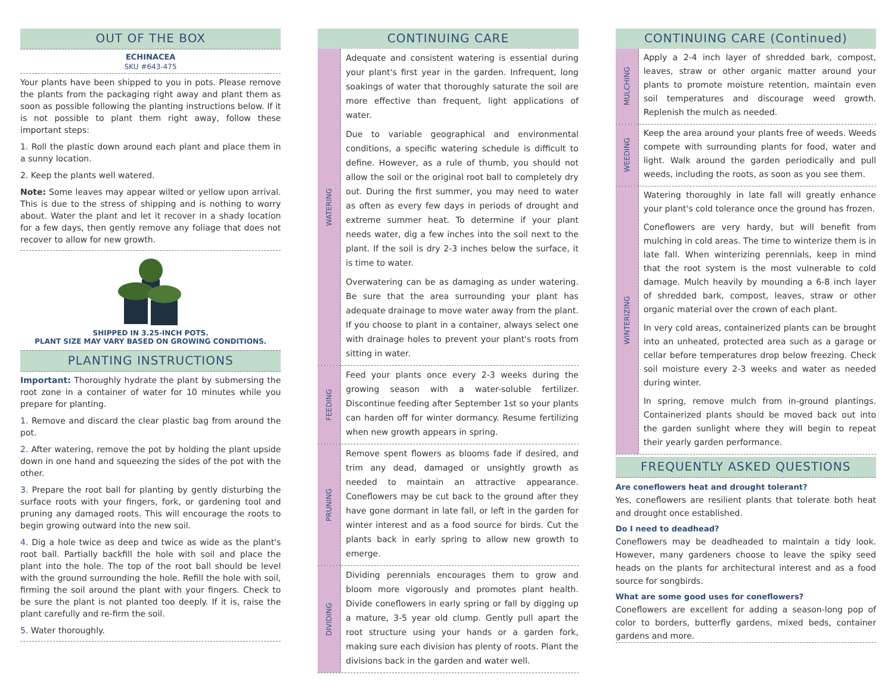OUT OF THE BOX
ECHINACEA
SKU #643-475
Your plants have been shipped to you in pots. Please remove the plants from the packaging right away and plant them as soon as possible following the planting instructions below. If it is not possible to plant them right away, follow these important steps:
1. Roll the plastic down around each plant and place them in a sunny location.
2. Keep the plants well watered.
Note: Some leaves may appear wilted or yellow upon arrival. This is due to the stress of shipping and is nothing to worry about. Water the plant and let it recover in a shady location for a few days, then gently remove any foliage that does not recover to allow for new growth.
SHIPPED IN 3.25-INCH POTS.
PLANT SIZE MAY VARY BASED ON GROWING CONDITIONS.
PLANTING INSTRUCTIONS
Important: Thoroughly hydrate the plant by submersing the root zone in a container of water for 10 minutes while you prepare for planting.
1. Remove and discard the clear plastic bag from around the pot.
2. After watering, remove the pot by holding the plant upside down in one hand and squeezing the sides of the pot with the other.
3. Prepare the root ball for planting by gently disturbing the surface roots with your fingers, fork, or gardening tool and pruning any damaged roots. This will encourage the roots to begin growing outward into the new soil.
4. Dig a hole twice as deep and twice as wide as the plant's root ball. Partially backfill the hole with soil and place the plant into the hole. The top of the root ball should be level with the ground surrounding the hole. Refill the hole with soil, firming the soil around the plant with your fingers. Check to be sure the plant is not planted too deeply. If it is, raise the plant carefully and re-firm the soil.
5. Water thoroughly.
CONTINUING CARE
WATERING
Adequate and consistent watering is essential during your plant's first year in the garden. Infrequent, long soakings of water that thoroughly saturate the soil are more effective than frequent, light applications of water.
Due to variable geographical and environmental conditions, a specific watering schedule is difficult to define. However, as a rule of thumb, you should not allow the soil or the original root ball to completely dry out. During the first summer, you may need to water as often as every few days in periods of drought and extreme summer heat. To determine if your plant needs water, dig a few inches into the soil next to the plant. If the soil is dry 2-3 inches below the surface, it is time to water.
Overwatering can be as damaging as under watering. Be sure that the area surrounding your plant has adequate drainage to move water away from the plant. If you choose to plant in a container, always select one with drainage holes to prevent your plant's roots from sitting in water.
FEEDING
Feed your plants once every 2-3 weeks during the growing season with a water-soluble fertilizer. Discontinue feeding after September 1st so your plants can harden off for winter dormancy. Resume fertilizing when new growth appears in spring.
PRUNING
Remove spent flowers as blooms fade if desired, and trim any dead, damaged or unsightly growth as needed to maintain an attractive appearance. Coneflowers may be cut back to the ground after they have gone dormant in late fall, or left in the garden for winter interest and as a food source for birds. Cut the plants back in early spring to allow new growth to emerge.
DIVIDING
Dividing perennials encourages them to grow and bloom more vigorously and promotes plant health. Divide coneflowers in early spring or fall by digging up a mature, 3-5 year old clump. Gently pull apart the root structure using your hands or a garden fork, making sure each division has plenty of roots. Plant the divisions back in the garden and water well.
CONTINUING CARE (Continued)
MULCHING
Apply a 2-4 inch layer of shredded bark, compost, leaves, straw or other organic matter around your plants to promote moisture retention, maintain even soil temperatures and discourage weed growth. Replenish the mulch as needed.
WEEDING
Keep the area around your plants free of weeds. Weeds compete with surrounding plants for food, water and light. Walk around the garden periodically and pull weeds, including the roots, as soon as you see them.
WINTERIZING
Watering thoroughly in late fall will greatly enhance your plant's cold tolerance once the ground has frozen.
Coneflowers are very hardy, but will benefit from mulching in cold areas. The time to winterize them is in late fall. When winterizing perennials, keep in mind that the root system is the most vulnerable to cold damage. Mulch heavily by mounding a 6-8 inch layer of shredded bark, compost, leaves, straw or other organic material over the crown of each plant.
In very cold areas, containerized plants can be brought into an unheated, protected area such as a garage or cellar before temperatures drop below freezing. Check soil moisture every 2-3 weeks and water as needed during winter.
In spring, remove mulch from in-ground plantings. Containerized plants should be moved back out into the garden sunlight where they will begin to repeat their yearly garden performance.
FREQUENTLY ASKED QUESTIONS
Are coneflowers heat and drought tolerant?
Yes, coneflowers are resilient plants that tolerate both heat and drought once established.
Do I need to deadhead?
Coneflowers may be deadheaded to maintain a tidy look. However, many gardeners choose to leave the spiky seed heads on the plants for architectural interest and as a food source for songbirds.
What are some good uses for coneflowers?
Coneflowers are excellent for adding a season-long pop of color to borders, butterfly gardens, mixed beds, container gardens and more.